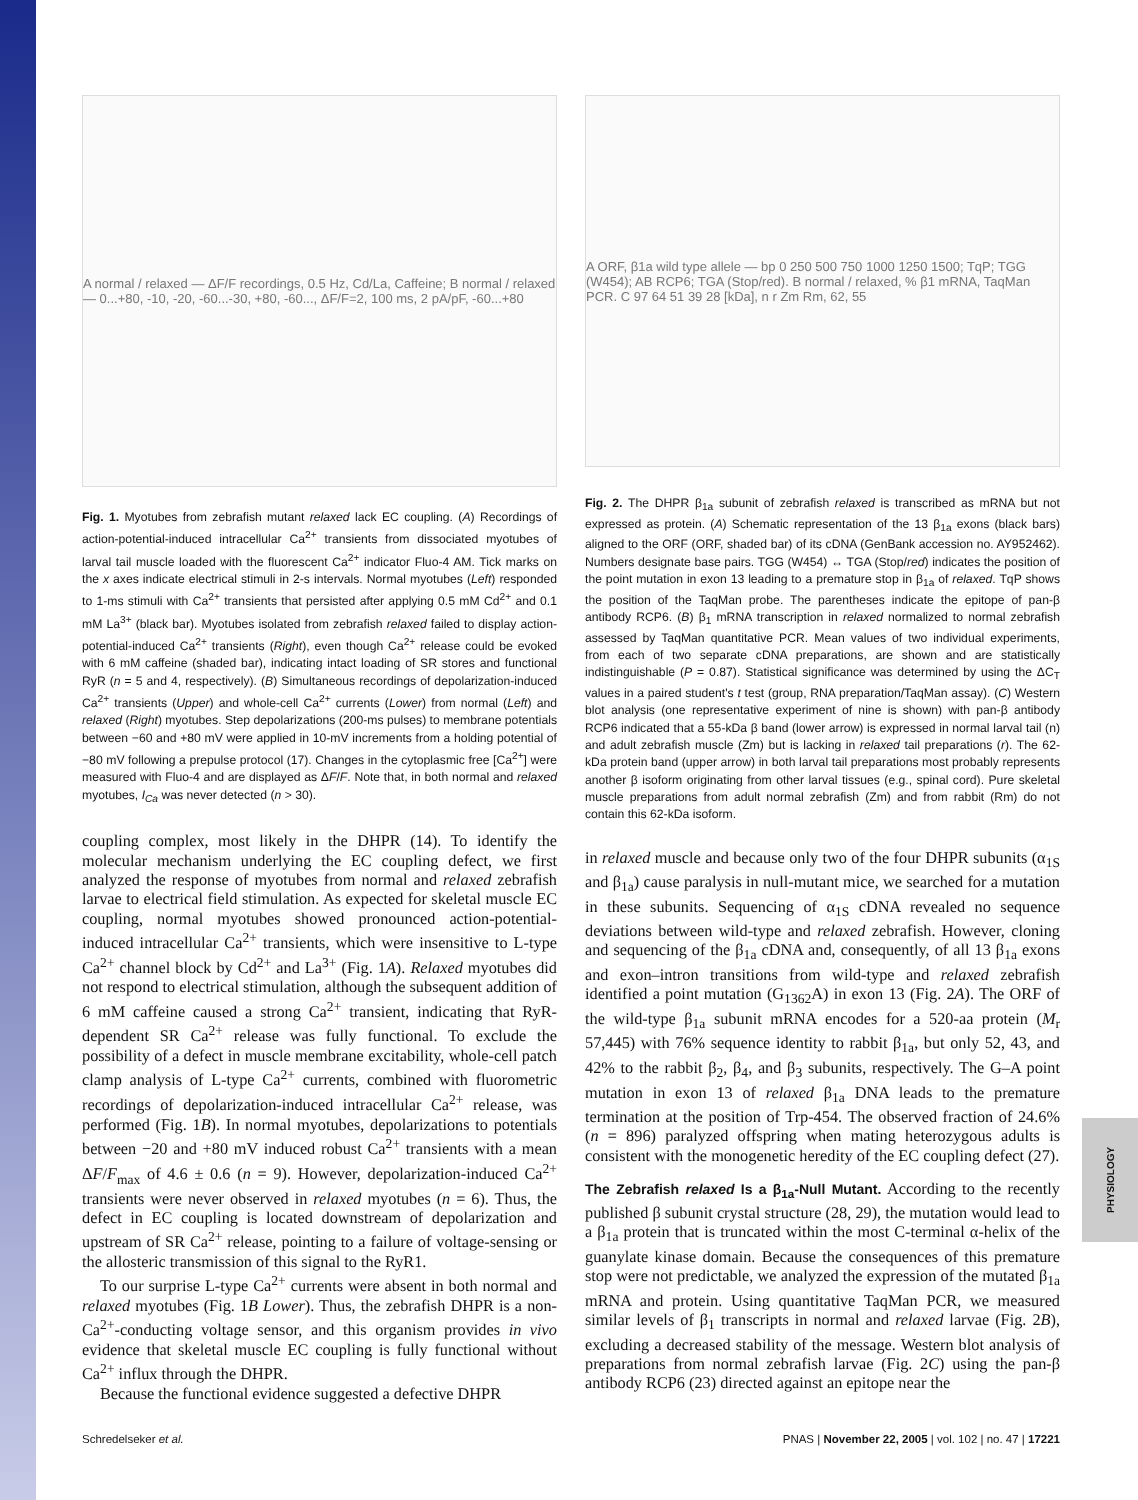PHYSIOLOGY
A normal / relaxed — ΔF/F recordings, 0.5 Hz, Cd/La, Caffeine; B normal / relaxed — 0...+80, -10, -20, -60...-30, +80, -60..., ΔF/F=2, 100 ms, 2 pA/pF, -60...+80
Fig. 1. Myotubes from zebrafish mutant relaxed lack EC coupling. (A) Recordings of action-potential-induced intracellular Ca<sup>2+</sup> transients from dissociated myotubes of larval tail muscle loaded with the fluorescent Ca<sup>2+</sup> indicator Fluo-4 AM. Tick marks on the x axes indicate electrical stimuli in 2-s intervals. Normal myotubes (Left) responded to 1-ms stimuli with Ca<sup>2+</sup> transients that persisted after applying 0.5 mM Cd<sup>2+</sup> and 0.1 mM La<sup>3+</sup> (black bar). Myotubes isolated from zebrafish relaxed failed to display action-potential-induced Ca<sup>2+</sup> transients (Right), even though Ca<sup>2+</sup> release could be evoked with 6 mM caffeine (shaded bar), indicating intact loading of SR stores and functional RyR (n = 5 and 4, respectively). (B) Simultaneous recordings of depolarization-induced Ca<sup>2+</sup> transients (Upper) and whole-cell Ca<sup>2+</sup> currents (Lower) from normal (Left) and relaxed (Right) myotubes. Step depolarizations (200-ms pulses) to membrane potentials between −60 and +80 mV were applied in 10-mV increments from a holding potential of −80 mV following a prepulse protocol (17). Changes in the cytoplasmic free [Ca<sup>2+</sup>] were measured with Fluo-4 and are displayed as ΔF/F. Note that, in both normal and relaxed myotubes, I<sub>Ca</sub> was never detected (n > 30).
coupling complex, most likely in the DHPR (14). To identify the molecular mechanism underlying the EC coupling defect, we first analyzed the response of myotubes from normal and relaxed zebrafish larvae to electrical field stimulation. As expected for skeletal muscle EC coupling, normal myotubes showed pronounced action-potential-induced intracellular Ca<sup>2+</sup> transients, which were insensitive to L-type Ca<sup>2+</sup> channel block by Cd<sup>2+</sup> and La<sup>3+</sup> (Fig. 1A). Relaxed myotubes did not respond to electrical stimulation, although the subsequent addition of 6 mM caffeine caused a strong Ca<sup>2+</sup> transient, indicating that RyR-dependent SR Ca<sup>2+</sup> release was fully functional. To exclude the possibility of a defect in muscle membrane excitability, whole-cell patch clamp analysis of L-type Ca<sup>2+</sup> currents, combined with fluorometric recordings of depolarization-induced intracellular Ca<sup>2+</sup> release, was performed (Fig. 1B). In normal myotubes, depolarizations to potentials between −20 and +80 mV induced robust Ca<sup>2+</sup> transients with a mean ΔF/F<sub>max</sub> of 4.6 ± 0.6 (n = 9). However, depolarization-induced Ca<sup>2+</sup> transients were never observed in relaxed myotubes (n = 6). Thus, the defect in EC coupling is located downstream of depolarization and upstream of SR Ca<sup>2+</sup> release, pointing to a failure of voltage-sensing or the allosteric transmission of this signal to the RyR1.
To our surprise L-type Ca<sup>2+</sup> currents were absent in both normal and relaxed myotubes (Fig. 1B Lower). Thus, the zebrafish DHPR is a non-Ca<sup>2+</sup>-conducting voltage sensor, and this organism provides in vivo evidence that skeletal muscle EC coupling is fully functional without Ca<sup>2+</sup> influx through the DHPR.
Because the functional evidence suggested a defective DHPR
A ORF, β1a wild type allele — bp 0 250 500 750 1000 1250 1500; TqP; TGG (W454); AB RCP6; TGA (Stop/red). B normal / relaxed, % β1 mRNA, TaqMan PCR. C 97 64 51 39 28 [kDa], n r Zm Rm, 62, 55
Fig. 2. The DHPR β<sub>1a</sub> subunit of zebrafish relaxed is transcribed as mRNA but not expressed as protein. (A) Schematic representation of the 13 β<sub>1a</sub> exons (black bars) aligned to the ORF (ORF, shaded bar) of its cDNA (GenBank accession no. AY952462). Numbers designate base pairs. TGG (W454) ↔ TGA (Stop/red) indicates the position of the point mutation in exon 13 leading to a premature stop in β<sub>1a</sub> of relaxed. TqP shows the position of the TaqMan probe. The parentheses indicate the epitope of pan-β antibody RCP6. (B) β<sub>1</sub> mRNA transcription in relaxed normalized to normal zebrafish assessed by TaqMan quantitative PCR. Mean values of two individual experiments, from each of two separate cDNA preparations, are shown and are statistically indistinguishable (P = 0.87). Statistical significance was determined by using the ΔC<sub>T</sub> values in a paired student's t test (group, RNA preparation/TaqMan assay). (C) Western blot analysis (one representative experiment of nine is shown) with pan-β antibody RCP6 indicated that a 55-kDa β band (lower arrow) is expressed in normal larval tail (n) and adult zebrafish muscle (Zm) but is lacking in relaxed tail preparations (r). The 62-kDa protein band (upper arrow) in both larval tail preparations most probably represents another β isoform originating from other larval tissues (e.g., spinal cord). Pure skeletal muscle preparations from adult normal zebrafish (Zm) and from rabbit (Rm) do not contain this 62-kDa isoform.
in relaxed muscle and because only two of the four DHPR subunits (α<sub>1S</sub> and β<sub>1a</sub>) cause paralysis in null-mutant mice, we searched for a mutation in these subunits. Sequencing of α<sub>1S</sub> cDNA revealed no sequence deviations between wild-type and relaxed zebrafish. However, cloning and sequencing of the β<sub>1a</sub> cDNA and, consequently, of all 13 β<sub>1a</sub> exons and exon–intron transitions from wild-type and relaxed zebrafish identified a point mutation (G<sub>1362</sub>A) in exon 13 (Fig. 2A). The ORF of the wild-type β<sub>1a</sub> subunit mRNA encodes for a 520-aa protein (M<sub>r</sub> 57,445) with 76% sequence identity to rabbit β<sub>1a</sub>, but only 52, 43, and 42% to the rabbit β<sub>2</sub>, β<sub>4</sub>, and β<sub>3</sub> subunits, respectively. The G–A point mutation in exon 13 of relaxed β<sub>1a</sub> DNA leads to the premature termination at the position of Trp-454. The observed fraction of 24.6% (n = 896) paralyzed offspring when mating heterozygous adults is consistent with the monogenetic heredity of the EC coupling defect (27).
The Zebrafish relaxed Is a β<sub>1a</sub>-Null Mutant. According to the recently published β subunit crystal structure (28, 29), the mutation would lead to a β<sub>1a</sub> protein that is truncated within the most C-terminal α-helix of the guanylate kinase domain. Because the consequences of this premature stop were not predictable, we analyzed the expression of the mutated β<sub>1a</sub> mRNA and protein. Using quantitative TaqMan PCR, we measured similar levels of β<sub>1</sub> transcripts in normal and relaxed larvae (Fig. 2B), excluding a decreased stability of the message. Western blot analysis of preparations from normal zebrafish larvae (Fig. 2C) using the pan-β antibody RCP6 (23) directed against an epitope near the
Schredelseker et al. PNAS | November 22, 2005 | vol. 102 | no. 47 | 17221